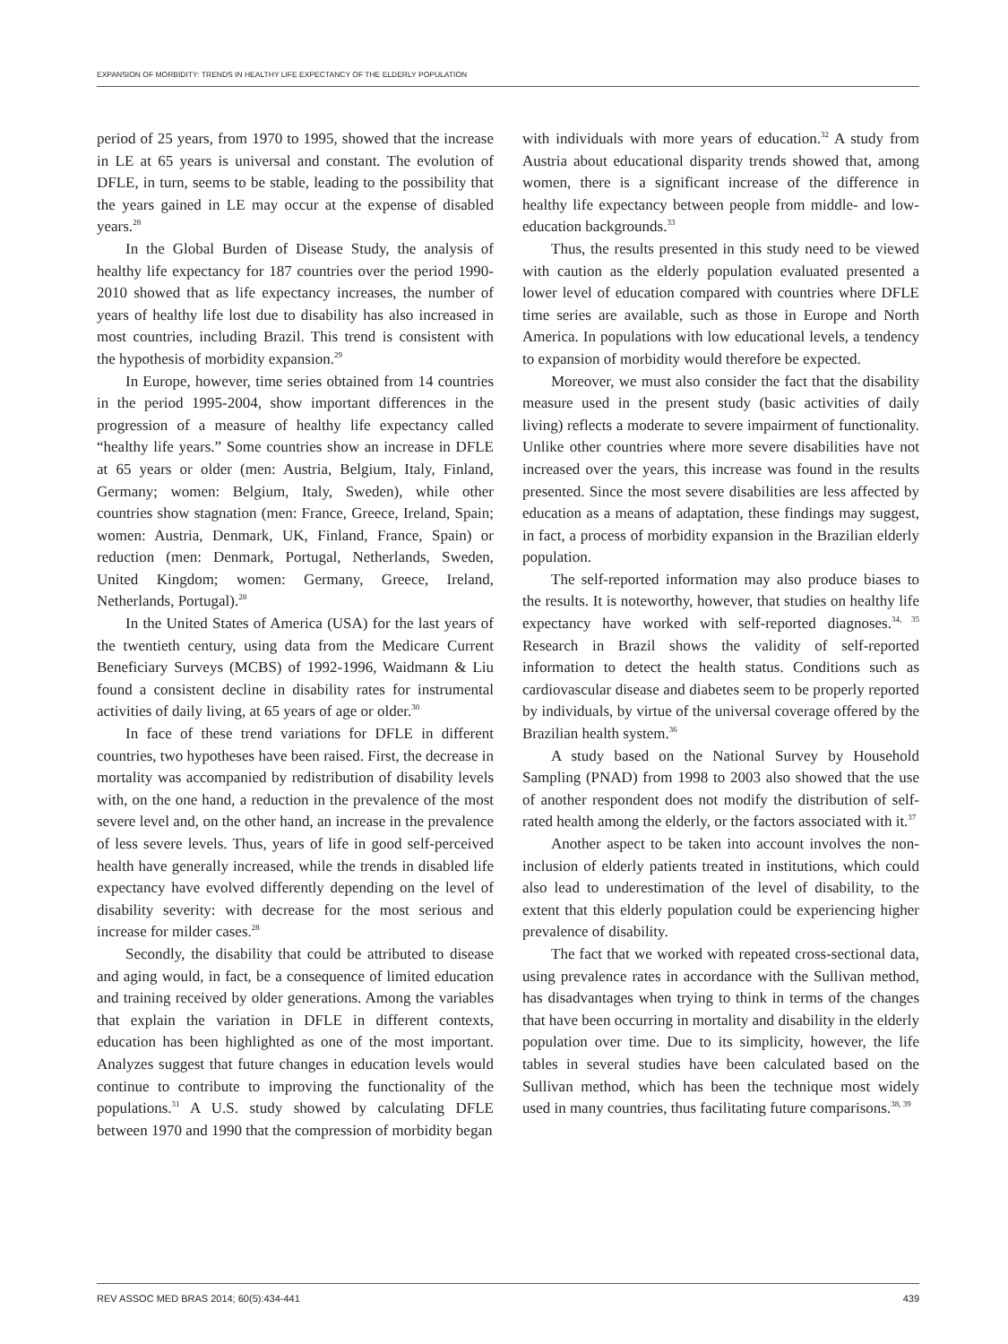EXPANSION OF MORBIDITY: TRENDS IN HEALTHY LIFE EXPECTANCY OF THE ELDERLY POPULATION
period of 25 years, from 1970 to 1995, showed that the increase in LE at 65 years is universal and constant. The evolution of DFLE, in turn, seems to be stable, leading to the possibility that the years gained in LE may occur at the expense of disabled years.<sup>28</sup>
In the Global Burden of Disease Study, the analysis of healthy life expectancy for 187 countries over the period 1990-2010 showed that as life expectancy increases, the number of years of healthy life lost due to disability has also increased in most countries, including Brazil. This trend is consistent with the hypothesis of morbidity expansion.<sup>29</sup>
In Europe, however, time series obtained from 14 countries in the period 1995-2004, show important differences in the progression of a measure of healthy life expectancy called “healthy life years.” Some countries show an increase in DFLE at 65 years or older (men: Austria, Belgium, Italy, Finland, Germany; women: Belgium, Italy, Sweden), while other countries show stagnation (men: France, Greece, Ireland, Spain; women: Austria, Denmark, UK, Finland, France, Spain) or reduction (men: Denmark, Portugal, Netherlands, Sweden, United Kingdom; women: Germany, Greece, Ireland, Netherlands, Portugal).<sup>28</sup>
In the United States of America (USA) for the last years of the twentieth century, using data from the Medicare Current Beneficiary Surveys (MCBS) of 1992-1996, Waidmann & Liu found a consistent decline in disability rates for instrumental activities of daily living, at 65 years of age or older.<sup>30</sup>
In face of these trend variations for DFLE in different countries, two hypotheses have been raised. First, the decrease in mortality was accompanied by redistribution of disability levels with, on the one hand, a reduction in the prevalence of the most severe level and, on the other hand, an increase in the prevalence of less severe levels. Thus, years of life in good self-perceived health have generally increased, while the trends in disabled life expectancy have evolved differently depending on the level of disability severity: with decrease for the most serious and increase for milder cases.<sup>28</sup>
Secondly, the disability that could be attributed to disease and aging would, in fact, be a consequence of limited education and training received by older generations. Among the variables that explain the variation in DFLE in different contexts, education has been highlighted as one of the most important. Analyzes suggest that future changes in education levels would continue to contribute to improving the functionality of the populations.<sup>31</sup> A U.S. study showed by calculating DFLE between 1970 and 1990 that the compression of morbidity began
with individuals with more years of education.<sup>32</sup> A study from Austria about educational disparity trends showed that, among women, there is a significant increase of the difference in healthy life expectancy between people from middle- and low-education backgrounds.<sup>33</sup>
Thus, the results presented in this study need to be viewed with caution as the elderly population evaluated presented a lower level of education compared with countries where DFLE time series are available, such as those in Europe and North America. In populations with low educational levels, a tendency to expansion of morbidity would therefore be expected.
Moreover, we must also consider the fact that the disability measure used in the present study (basic activities of daily living) reflects a moderate to severe impairment of functionality. Unlike other countries where more severe disabilities have not increased over the years, this increase was found in the results presented. Since the most severe disabilities are less affected by education as a means of adaptation, these findings may suggest, in fact, a process of morbidity expansion in the Brazilian elderly population.
The self-reported information may also produce biases to the results. It is noteworthy, however, that studies on healthy life expectancy have worked with self-reported diagnoses.<sup>34, 35</sup> Research in Brazil shows the validity of self-reported information to detect the health status. Conditions such as cardiovascular disease and diabetes seem to be properly reported by individuals, by virtue of the universal coverage offered by the Brazilian health system.<sup>36</sup>
A study based on the National Survey by Household Sampling (PNAD) from 1998 to 2003 also showed that the use of another respondent does not modify the distribution of self-rated health among the elderly, or the factors associated with it.<sup>37</sup>
Another aspect to be taken into account involves the non-inclusion of elderly patients treated in institutions, which could also lead to underestimation of the level of disability, to the extent that this elderly population could be experiencing higher prevalence of disability.
The fact that we worked with repeated cross-sectional data, using prevalence rates in accordance with the Sullivan method, has disadvantages when trying to think in terms of the changes that have been occurring in mortality and disability in the elderly population over time. Due to its simplicity, however, the life tables in several studies have been calculated based on the Sullivan method, which has been the technique most widely used in many countries, thus facilitating future comparisons.<sup>38, 39</sup>
REV ASSOC MED BRAS 2014; 60(5):434-441 439